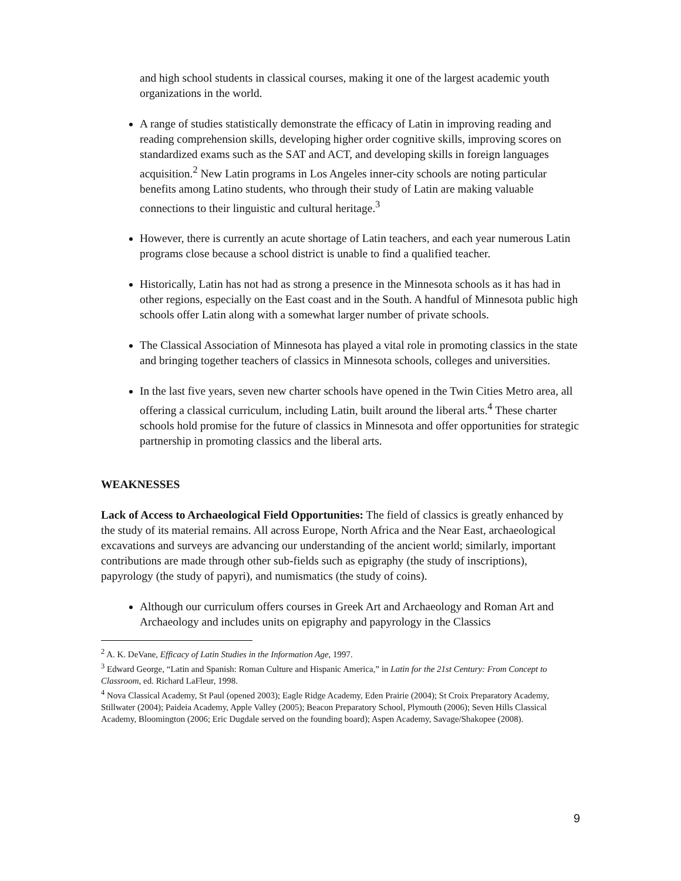and high school students in classical courses, making it one of the largest academic youth organizations in the world.
A range of studies statistically demonstrate the efficacy of Latin in improving reading and reading comprehension skills, developing higher order cognitive skills, improving scores on standardized exams such as the SAT and ACT, and developing skills in foreign languages acquisition.<sup>2</sup> New Latin programs in Los Angeles inner-city schools are noting particular benefits among Latino students, who through their study of Latin are making valuable connections to their linguistic and cultural heritage.<sup>3</sup>
However, there is currently an acute shortage of Latin teachers, and each year numerous Latin programs close because a school district is unable to find a qualified teacher.
Historically, Latin has not had as strong a presence in the Minnesota schools as it has had in other regions, especially on the East coast and in the South. A handful of Minnesota public high schools offer Latin along with a somewhat larger number of private schools.
The Classical Association of Minnesota has played a vital role in promoting classics in the state and bringing together teachers of classics in Minnesota schools, colleges and universities.
In the last five years, seven new charter schools have opened in the Twin Cities Metro area, all offering a classical curriculum, including Latin, built around the liberal arts.<sup>4</sup> These charter schools hold promise for the future of classics in Minnesota and offer opportunities for strategic partnership in promoting classics and the liberal arts.
WEAKNESSES
Lack of Access to Archaeological Field Opportunities: The field of classics is greatly enhanced by the study of its material remains. All across Europe, North Africa and the Near East, archaeological excavations and surveys are advancing our understanding of the ancient world; similarly, important contributions are made through other sub-fields such as epigraphy (the study of inscriptions), papyrology (the study of papyri), and numismatics (the study of coins).
Although our curriculum offers courses in Greek Art and Archaeology and Roman Art and Archaeology and includes units on epigraphy and papyrology in the Classics
<sup>2</sup> A. K. DeVane, Efficacy of Latin Studies in the Information Age, 1997.
<sup>3</sup> Edward George, “Latin and Spanish: Roman Culture and Hispanic America,” in Latin for the 21st Century: From Concept to Classroom, ed. Richard LaFleur, 1998.
<sup>4</sup> Nova Classical Academy, St Paul (opened 2003); Eagle Ridge Academy, Eden Prairie (2004); St Croix Preparatory Academy, Stillwater (2004); Paideia Academy, Apple Valley (2005); Beacon Preparatory School, Plymouth (2006); Seven Hills Classical Academy, Bloomington (2006; Eric Dugdale served on the founding board); Aspen Academy, Savage/Shakopee (2008).
9